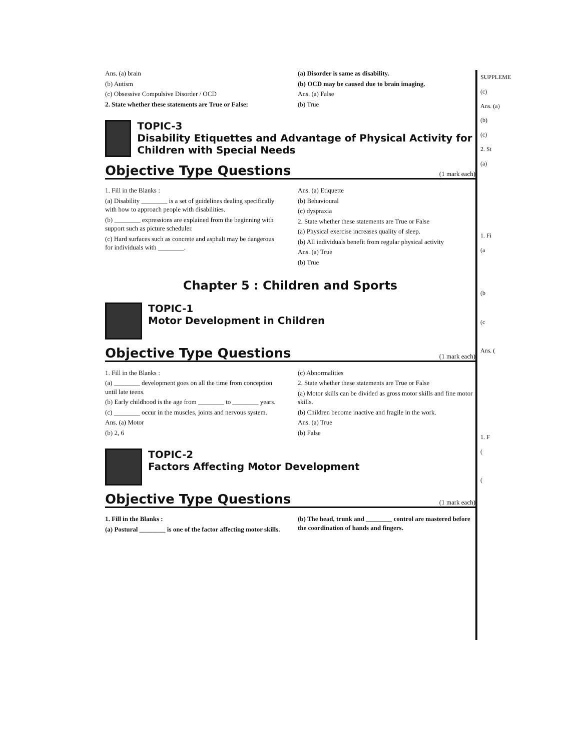Ans. (a) brain
(b) Autism
(c) Obsessive Compulsive Disorder / OCD
2. State whether these statements are True or False:
(a) Disorder is same as disability.
(b) OCD may be caused due to brain imaging.
Ans. (a) False
(b) True
TOPIC-3
Disability Etiquettes and Advantage of Physical Activity for Children with Special Needs
Objective Type Questions (1 mark each)
1. Fill in the Blanks :
(a) Disability ________ is a set of guidelines dealing specifically with how to approach people with disabilities.
(b) ________ expressions are explained from the beginning with support such as picture scheduler.
(c) Hard surfaces such as concrete and asphalt may be dangerous for individuals with ________.
Ans. (a) Etiquette
(b) Behavioural
(c) dyspraxia
2. State whether these statements are True or False
(a) Physical exercise increases quality of sleep.
(b) All individuals benefit from regular physical activity
Ans. (a) True
(b) True
Chapter 5 : Children and Sports
TOPIC-1
Motor Development in Children
Objective Type Questions (1 mark each)
1. Fill in the Blanks :
(a) ________ development goes on all the time from conception until late teens.
(b) Early childhood is the age from ________ to ________ years.
(c) ________ occur in the muscles, joints and nervous system.
Ans. (a) Motor
(b) 2, 6
(c) Abnormalities
2. State whether these statements are True or False
(a) Motor skills can be divided as gross motor skills and fine motor skills.
(b) Children become inactive and fragile in the work.
Ans. (a) True
(b) False
TOPIC-2
Factors Affecting Motor Development
Objective Type Questions (1 mark each)
1. Fill in the Blanks :
(a) Postural ________ is one of the factor affecting motor skills.
(b) The head, trunk and ________ control are mastered before the coordination of hands and fingers.
SUPPLEME
(c)
Ans. (a)
(b)
(c)
2. St
(a)
1. Fi
(a
(b
(c
Ans. (
1. F
(
(